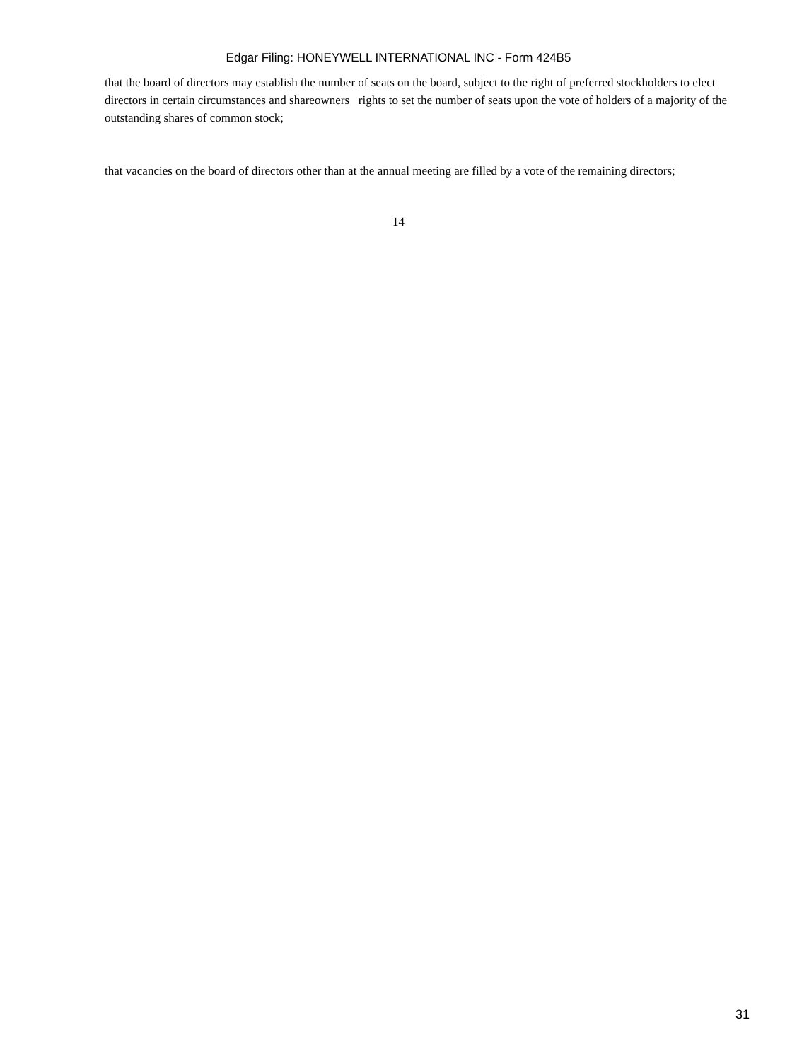Edgar Filing: HONEYWELL INTERNATIONAL INC - Form 424B5
that the board of directors may establish the number of seats on the board, subject to the right of preferred stockholders to elect directors in certain circumstances and shareowners rights to set the number of seats upon the vote of holders of a majority of the outstanding shares of common stock;
that vacancies on the board of directors other than at the annual meeting are filled by a vote of the remaining directors;
14
31